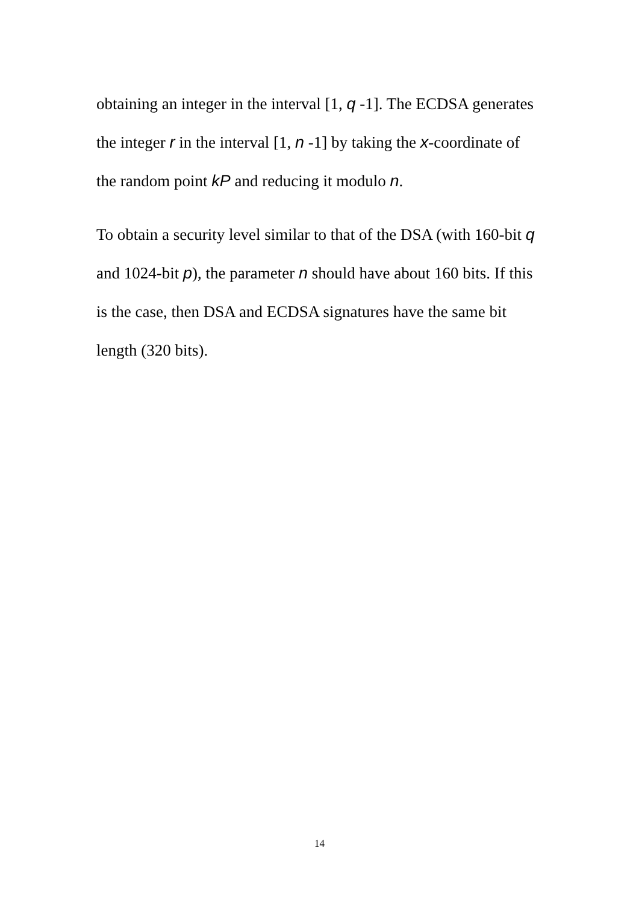obtaining an integer in the interval [1, q -1]. The ECDSA generates the integer r in the interval [1, n -1] by taking the x-coordinate of the random point kP and reducing it modulo n.
To obtain a security level similar to that of the DSA (with 160-bit q and 1024-bit p), the parameter n should have about 160 bits. If this is the case, then DSA and ECDSA signatures have the same bit length (320 bits).
14